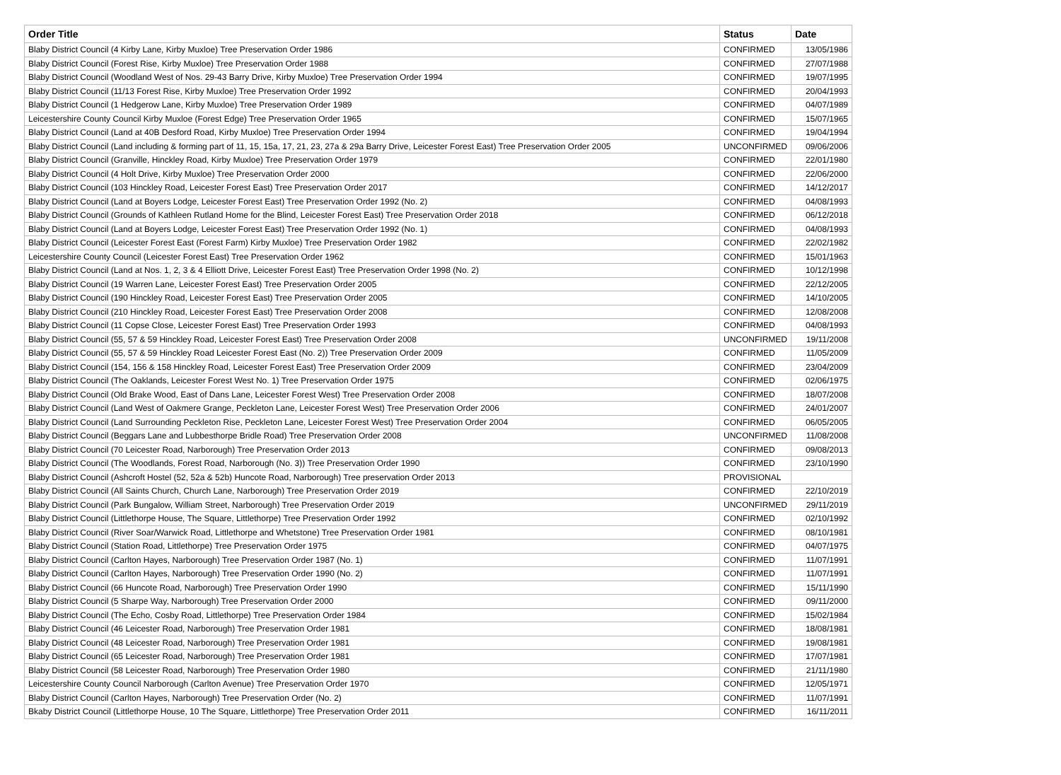| Order Title | Status | Date |
| --- | --- | --- |
| Blaby District Council (4 Kirby Lane, Kirby Muxloe) Tree Preservation Order 1986 | CONFIRMED | 13/05/1986 |
| Blaby District Council (Forest Rise, Kirby Muxloe) Tree Preservation Order 1988 | CONFIRMED | 27/07/1988 |
| Blaby District Council (Woodland West of Nos. 29-43 Barry Drive, Kirby Muxloe) Tree Preservation Order 1994 | CONFIRMED | 19/07/1995 |
| Blaby District Council (11/13 Forest Rise, Kirby Muxloe) Tree Preservation Order 1992 | CONFIRMED | 20/04/1993 |
| Blaby District Council (1 Hedgerow Lane, Kirby Muxloe) Tree Preservation Order 1989 | CONFIRMED | 04/07/1989 |
| Leicestershire County Council Kirby Muxloe (Forest Edge) Tree Preservation Order 1965 | CONFIRMED | 15/07/1965 |
| Blaby District Council (Land at 40B Desford Road, Kirby Muxloe) Tree Preservation Order 1994 | CONFIRMED | 19/04/1994 |
| Blaby District Council (Land including & forming part of 11, 15, 15a, 17, 21, 23, 27a & 29a Barry Drive, Leicester Forest East) Tree Preservation Order 2005 | UNCONFIRMED | 09/06/2006 |
| Blaby District Council (Granville, Hinckley Road, Kirby Muxloe) Tree Preservation Order 1979 | CONFIRMED | 22/01/1980 |
| Blaby District Council (4 Holt Drive, Kirby Muxloe) Tree Preservation Order 2000 | CONFIRMED | 22/06/2000 |
| Blaby District Council (103 Hinckley Road, Leicester Forest East) Tree Preservation Order 2017 | CONFIRMED | 14/12/2017 |
| Blaby District Council (Land at Boyers Lodge, Leicester Forest East) Tree Preservation Order 1992 (No. 2) | CONFIRMED | 04/08/1993 |
| Blaby District Council (Grounds of Kathleen Rutland Home for the Blind, Leicester Forest East) Tree Preservation Order 2018 | CONFIRMED | 06/12/2018 |
| Blaby District Council (Land at Boyers Lodge, Leicester Forest East) Tree Preservation Order 1992 (No. 1) | CONFIRMED | 04/08/1993 |
| Blaby District Council (Leicester Forest East (Forest Farm) Kirby Muxloe) Tree Preservation Order 1982 | CONFIRMED | 22/02/1982 |
| Leicestershire County Council (Leicester Forest East) Tree Preservation Order 1962 | CONFIRMED | 15/01/1963 |
| Blaby District Council (Land at Nos. 1, 2, 3 & 4 Elliott Drive, Leicester Forest East) Tree Preservation Order 1998 (No. 2) | CONFIRMED | 10/12/1998 |
| Blaby District Council (19 Warren Lane, Leicester Forest East) Tree Preservation Order 2005 | CONFIRMED | 22/12/2005 |
| Blaby District Council (190 Hinckley Road, Leicester Forest East) Tree Preservation Order 2005 | CONFIRMED | 14/10/2005 |
| Blaby District Council (210 Hinckley Road, Leicester Forest East) Tree Preservation Order 2008 | CONFIRMED | 12/08/2008 |
| Blaby District Council (11 Copse Close, Leicester Forest East) Tree Preservation Order 1993 | CONFIRMED | 04/08/1993 |
| Blaby District Council (55, 57 & 59 Hinckley Road, Leicester Forest East) Tree Preservation Order 2008 | UNCONFIRMED | 19/11/2008 |
| Blaby District Council (55, 57 & 59 Hinckley Road Leicester Forest East (No. 2)) Tree Preservation Order 2009 | CONFIRMED | 11/05/2009 |
| Blaby District Council (154, 156 & 158 Hinckley Road, Leicester Forest East) Tree Preservation Order 2009 | CONFIRMED | 23/04/2009 |
| Blaby District Council (The Oaklands, Leicester Forest West No. 1) Tree Preservation Order 1975 | CONFIRMED | 02/06/1975 |
| Blaby District Council (Old Brake Wood, East of Dans Lane, Leicester Forest West) Tree Preservation Order 2008 | CONFIRMED | 18/07/2008 |
| Blaby District Council (Land West of Oakmere Grange, Peckleton Lane, Leicester Forest West) Tree Preservation Order 2006 | CONFIRMED | 24/01/2007 |
| Blaby District Council (Land Surrounding Peckleton Rise, Peckleton Lane, Leicester Forest West) Tree Preservation Order 2004 | CONFIRMED | 06/05/2005 |
| Blaby District Council (Beggars Lane and Lubbesthorpe Bridle Road) Tree Preservation Order 2008 | UNCONFIRMED | 11/08/2008 |
| Blaby District Council (70 Leicester Road, Narborough) Tree Preservation Order 2013 | CONFIRMED | 09/08/2013 |
| Blaby District Council (The Woodlands, Forest Road, Narborough (No. 3)) Tree Preservation Order 1990 | CONFIRMED | 23/10/1990 |
| Blaby District Council (Ashcroft Hostel (52, 52a & 52b) Huncote Road, Narborough) Tree preservation Order 2013 | PROVISIONAL | |
| Blaby District Council (All Saints Church, Church Lane, Narborough) Tree Preservation Order 2019 | CONFIRMED | 22/10/2019 |
| Blaby District Council (Park Bungalow, William Street, Narborough) Tree Preservation Order 2019 | UNCONFIRMED | 29/11/2019 |
| Blaby District Council (Littlethorpe House, The Square, Littlethorpe) Tree Preservation Order 1992 | CONFIRMED | 02/10/1992 |
| Blaby District Council (River Soar/Warwick Road, Littlethorpe and Whetstone) Tree Preservation Order 1981 | CONFIRMED | 08/10/1981 |
| Blaby District Council (Station Road, Littlethorpe) Tree Preservation Order 1975 | CONFIRMED | 04/07/1975 |
| Blaby District Council (Carlton Hayes, Narborough) Tree Preservation Order 1987 (No. 1) | CONFIRMED | 11/07/1991 |
| Blaby District Council (Carlton Hayes, Narborough) Tree Preservation Order 1990 (No. 2) | CONFIRMED | 11/07/1991 |
| Blaby District Council (66 Huncote Road, Narborough) Tree Preservation Order 1990 | CONFIRMED | 15/11/1990 |
| Blaby District Council (5 Sharpe Way, Narborough) Tree Preservation Order 2000 | CONFIRMED | 09/11/2000 |
| Blaby District Council (The Echo, Cosby Road, Littlethorpe) Tree Preservation Order 1984 | CONFIRMED | 15/02/1984 |
| Blaby District Council (46 Leicester Road, Narborough) Tree Preservation Order 1981 | CONFIRMED | 18/08/1981 |
| Blaby District Council (48 Leicester Road, Narborough) Tree Preservation Order 1981 | CONFIRMED | 19/08/1981 |
| Blaby District Council (65 Leicester Road, Narborough) Tree Preservation Order 1981 | CONFIRMED | 17/07/1981 |
| Blaby District Council (58 Leicester Road, Narborough) Tree Preservation Order 1980 | CONFIRMED | 21/11/1980 |
| Leicestershire County Council Narborough (Carlton Avenue) Tree Preservation Order 1970 | CONFIRMED | 12/05/1971 |
| Blaby District Council (Carlton Hayes, Narborough) Tree Preservation Order (No. 2) | CONFIRMED | 11/07/1991 |
| Bkaby District Council (Littlethorpe House, 10 The Square, Littlethorpe) Tree Preservation Order 2011 | CONFIRMED | 16/11/2011 |